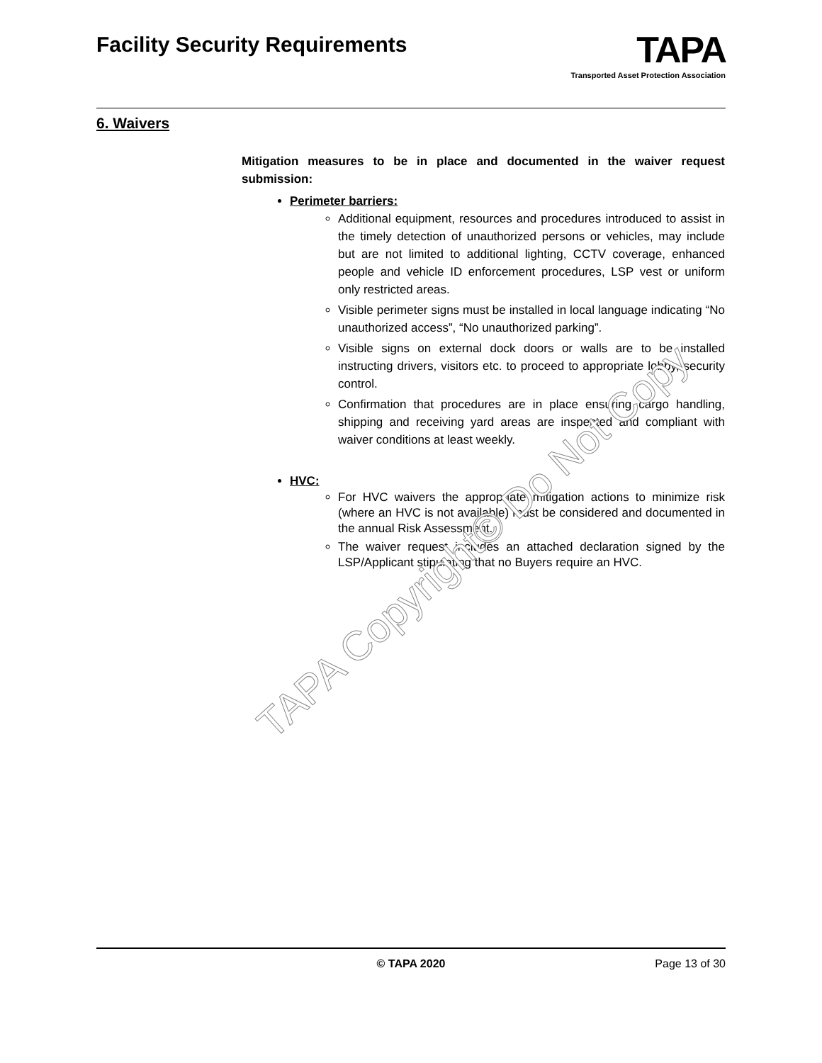Facility Security Requirements
TAPA
Transported Asset Protection Association
6. Waivers
Mitigation measures to be in place and documented in the waiver request submission:
Perimeter barriers:
Additional equipment, resources and procedures introduced to assist in the timely detection of unauthorized persons or vehicles, may include but are not limited to additional lighting, CCTV coverage, enhanced people and vehicle ID enforcement procedures, LSP vest or uniform only restricted areas.
Visible perimeter signs must be installed in local language indicating “No unauthorized access”, “No unauthorized parking”.
Visible signs on external dock doors or walls are to be installed instructing drivers, visitors etc. to proceed to appropriate lobby, security control.
Confirmation that procedures are in place ensuring cargo handling, shipping and receiving yard areas are inspected and compliant with waiver conditions at least weekly.
HVC:
For HVC waivers the appropriate mitigation actions to minimize risk (where an HVC is not available) must be considered and documented in the annual Risk Assessment.
The waiver request includes an attached declaration signed by the LSP/Applicant stipulating that no Buyers require an HVC.
TAPA Copyright© Do Not Copy
© TAPA 2020 Page 13 of 30